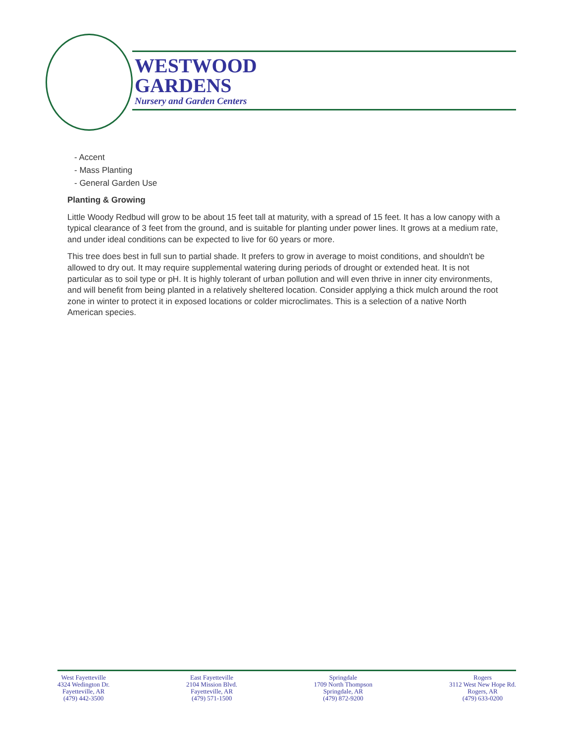WESTWOOD
GARDENS
Nursery and Garden Centers
- Accent
- Mass Planting
- General Garden Use
Planting & Growing
Little Woody Redbud will grow to be about 15 feet tall at maturity, with a spread of 15 feet. It has a low canopy with a typical clearance of 3 feet from the ground, and is suitable for planting under power lines. It grows at a medium rate, and under ideal conditions can be expected to live for 60 years or more.
This tree does best in full sun to partial shade. It prefers to grow in average to moist conditions, and shouldn't be allowed to dry out. It may require supplemental watering during periods of drought or extended heat. It is not particular as to soil type or pH. It is highly tolerant of urban pollution and will even thrive in inner city environments, and will benefit from being planted in a relatively sheltered location. Consider applying a thick mulch around the root zone in winter to protect it in exposed locations or colder microclimates. This is a selection of a native North American species.
West Fayetteville
4324 Wedington Dr.
Fayetteville, AR
(479) 442-3500
East Fayetteville
2104 Mission Blvd.
Fayetteville, AR
(479) 571-1500
Springdale
1709 North Thompson
Springdale, AR
(479) 872-9200
Rogers
3112 West New Hope Rd.
Rogers, AR
(479) 633-0200